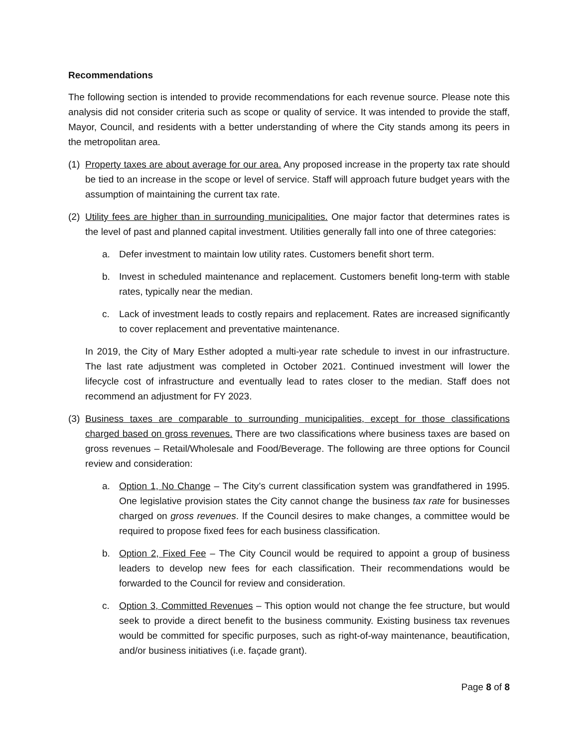Recommendations
The following section is intended to provide recommendations for each revenue source. Please note this analysis did not consider criteria such as scope or quality of service. It was intended to provide the staff, Mayor, Council, and residents with a better understanding of where the City stands among its peers in the metropolitan area.
(1)
Property taxes are about average for our area. Any proposed increase in the property tax rate should be tied to an increase in the scope or level of service. Staff will approach future budget years with the assumption of maintaining the current tax rate.
(2)
Utility fees are higher than in surrounding municipalities. One major factor that determines rates is the level of past and planned capital investment. Utilities generally fall into one of three categories:
a. Defer investment to maintain low utility rates. Customers benefit short term.
b. Invest in scheduled maintenance and replacement. Customers benefit long-term with stable rates, typically near the median.
c. Lack of investment leads to costly repairs and replacement. Rates are increased significantly to cover replacement and preventative maintenance.
In 2019, the City of Mary Esther adopted a multi-year rate schedule to invest in our infrastructure. The last rate adjustment was completed in October 2021. Continued investment will lower the lifecycle cost of infrastructure and eventually lead to rates closer to the median. Staff does not recommend an adjustment for FY 2023.
(3)
Business taxes are comparable to surrounding municipalities, except for those classifications charged based on gross revenues. There are two classifications where business taxes are based on gross revenues – Retail/Wholesale and Food/Beverage. The following are three options for Council review and consideration:
a. Option 1, No Change – The City’s current classification system was grandfathered in 1995. One legislative provision states the City cannot change the business tax rate for businesses charged on gross revenues. If the Council desires to make changes, a committee would be required to propose fixed fees for each business classification.
b. Option 2, Fixed Fee – The City Council would be required to appoint a group of business leaders to develop new fees for each classification. Their recommendations would be forwarded to the Council for review and consideration.
c. Option 3, Committed Revenues – This option would not change the fee structure, but would seek to provide a direct benefit to the business community. Existing business tax revenues would be committed for specific purposes, such as right-of-way maintenance, beautification, and/or business initiatives (i.e. façade grant).
Page 8 of 8